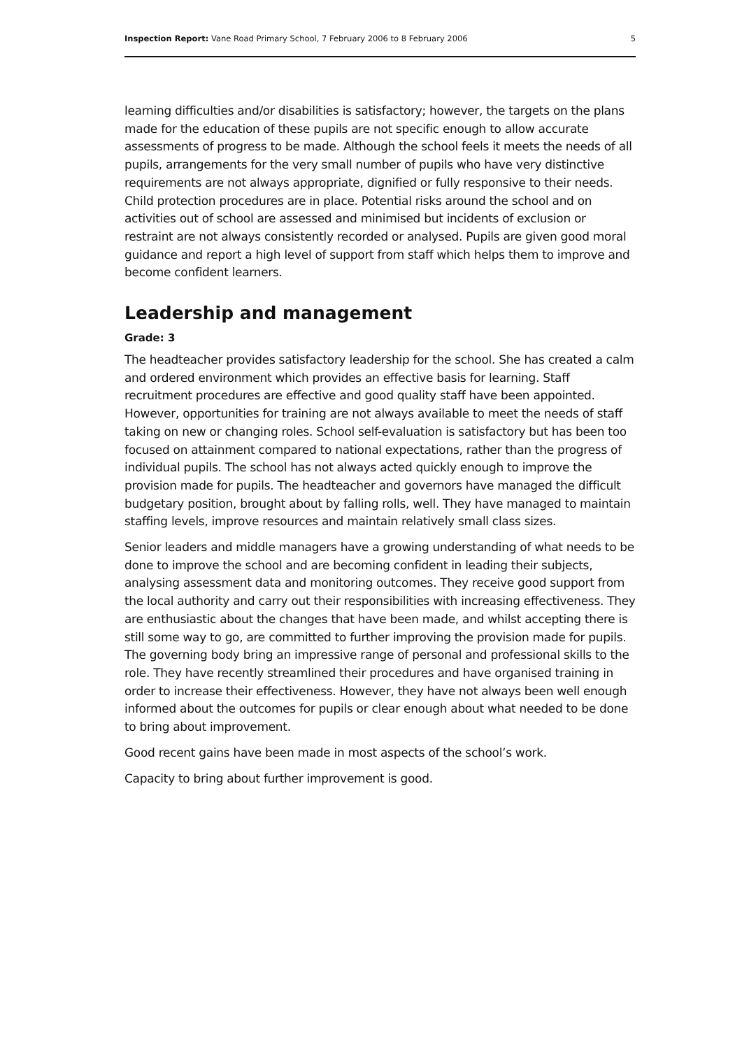Inspection Report: Vane Road Primary School, 7 February 2006 to 8 February 2006 5
learning difficulties and/or disabilities is satisfactory; however, the targets on the plans made for the education of these pupils are not specific enough to allow accurate assessments of progress to be made. Although the school feels it meets the needs of all pupils, arrangements for the very small number of pupils who have very distinctive requirements are not always appropriate, dignified or fully responsive to their needs. Child protection procedures are in place. Potential risks around the school and on activities out of school are assessed and minimised but incidents of exclusion or restraint are not always consistently recorded or analysed. Pupils are given good moral guidance and report a high level of support from staff which helps them to improve and become confident learners.
Leadership and management
Grade: 3
The headteacher provides satisfactory leadership for the school. She has created a calm and ordered environment which provides an effective basis for learning. Staff recruitment procedures are effective and good quality staff have been appointed. However, opportunities for training are not always available to meet the needs of staff taking on new or changing roles. School self-evaluation is satisfactory but has been too focused on attainment compared to national expectations, rather than the progress of individual pupils. The school has not always acted quickly enough to improve the provision made for pupils. The headteacher and governors have managed the difficult budgetary position, brought about by falling rolls, well. They have managed to maintain staffing levels, improve resources and maintain relatively small class sizes.
Senior leaders and middle managers have a growing understanding of what needs to be done to improve the school and are becoming confident in leading their subjects, analysing assessment data and monitoring outcomes. They receive good support from the local authority and carry out their responsibilities with increasing effectiveness. They are enthusiastic about the changes that have been made, and whilst accepting there is still some way to go, are committed to further improving the provision made for pupils. The governing body bring an impressive range of personal and professional skills to the role. They have recently streamlined their procedures and have organised training in order to increase their effectiveness. However, they have not always been well enough informed about the outcomes for pupils or clear enough about what needed to be done to bring about improvement.
Good recent gains have been made in most aspects of the school’s work.
Capacity to bring about further improvement is good.